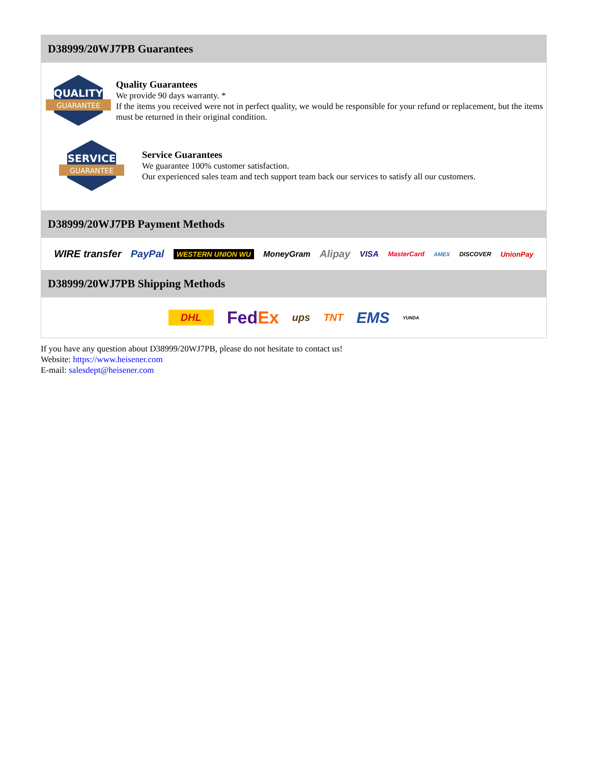D38999/20WJ7PB Guarantees
QUALITY
GUARANTEE
Quality Guarantees
We provide 90 days warranty. *
If the items you received were not in perfect quality, we would be responsible for your refund or replacement, but the items must be returned in their original condition.
SERVICE
GUARANTEE
Service Guarantees
We guarantee 100% customer satisfaction.
Our experienced sales team and tech support team back our services to satisfy all our customers.
D38999/20WJ7PB Payment Methods
WIRE transfer PayPal WESTERN UNION WU MoneyGram Alipay VISA MasterCard AMEX DISCOVER UnionPay
D38999/20WJ7PB Shipping Methods
DHL FedEx ups TNT EMS YUNDA
If you have any question about D38999/20WJ7PB, please do not hesitate to contact us!
Website: https://www.heisener.com
E-mail: salesdept@heisener.com